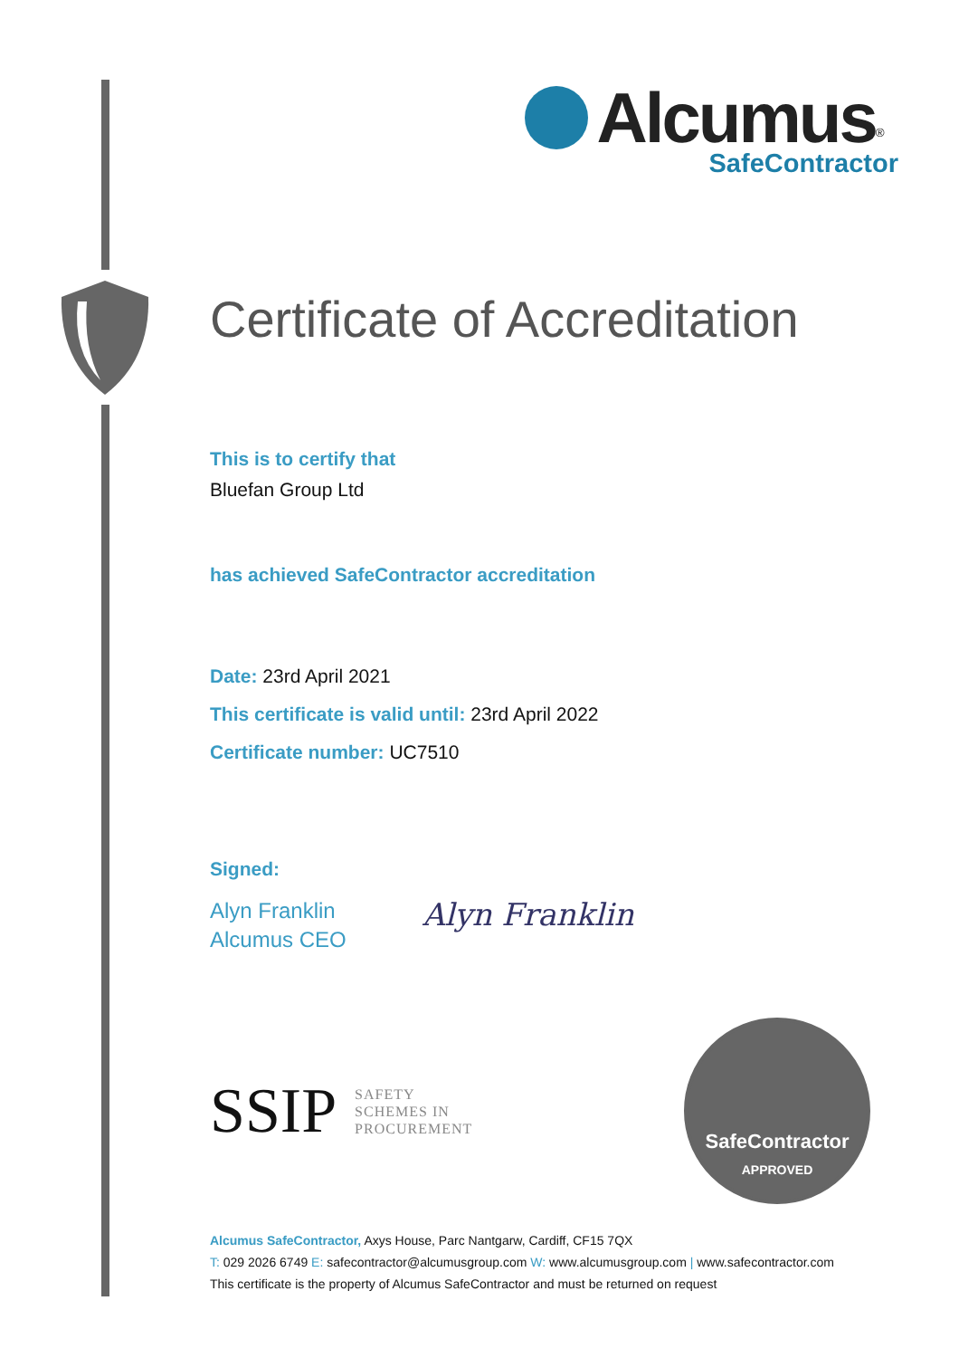Alcumus<sup>®</sup>
SafeContractor
Certificate of Accreditation
This is to certify that
Bluefan Group Ltd
has achieved SafeContractor accreditation
Date: 23rd April 2021
This certificate is valid until: 23rd April 2022
Certificate number: UC7510
Signed:
Alyn Franklin
Alcumus CEO
Alyn Franklin
SSIP SAFETY
SCHEMES IN
PROCUREMENT
SafeContractor
APPROVED
Alcumus SafeContractor, Axys House, Parc Nantgarw, Cardiff, CF15 7QX
T: 029 2026 6749 E: safecontractor@alcumusgroup.com W: www.alcumusgroup.com | www.safecontractor.com
This certificate is the property of Alcumus SafeContractor and must be returned on request